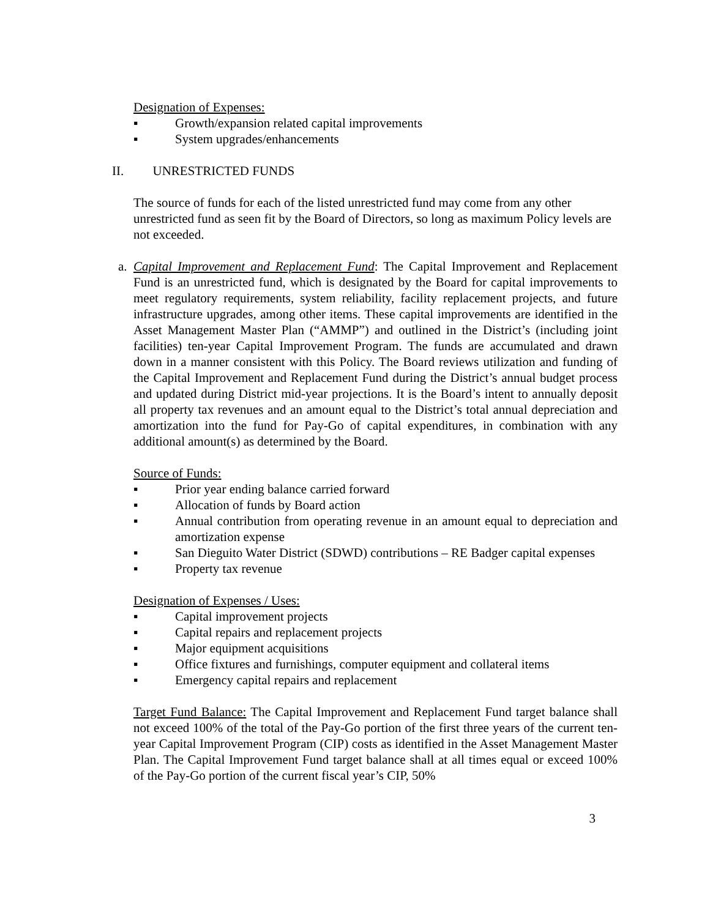Designation of Expenses:
▪ Growth/expansion related capital improvements
▪ System upgrades/enhancements
II. UNRESTRICTED FUNDS
The source of funds for each of the listed unrestricted fund may come from any other unrestricted fund as seen fit by the Board of Directors, so long as maximum Policy levels are not exceeded.
a.
Capital Improvement and Replacement Fund: The Capital Improvement and Replacement Fund is an unrestricted fund, which is designated by the Board for capital improvements to meet regulatory requirements, system reliability, facility replacement projects, and future infrastructure upgrades, among other items. These capital improvements are identified in the Asset Management Master Plan (“AMMP”) and outlined in the District’s (including joint facilities) ten-year Capital Improvement Program. The funds are accumulated and drawn down in a manner consistent with this Policy. The Board reviews utilization and funding of the Capital Improvement and Replacement Fund during the District’s annual budget process and updated during District mid-year projections. It is the Board’s intent to annually deposit all property tax revenues and an amount equal to the District’s total annual depreciation and amortization into the fund for Pay-Go of capital expenditures, in combination with any additional amount(s) as determined by the Board.
Source of Funds:
▪ Prior year ending balance carried forward
▪ Allocation of funds by Board action
▪ Annual contribution from operating revenue in an amount equal to depreciation and amortization expense
▪ San Dieguito Water District (SDWD) contributions – RE Badger capital expenses
▪ Property tax revenue
Designation of Expenses / Uses:
▪ Capital improvement projects
▪ Capital repairs and replacement projects
▪ Major equipment acquisitions
▪ Office fixtures and furnishings, computer equipment and collateral items
▪ Emergency capital repairs and replacement
Target Fund Balance: The Capital Improvement and Replacement Fund target balance shall not exceed 100% of the total of the Pay-Go portion of the first three years of the current ten-year Capital Improvement Program (CIP) costs as identified in the Asset Management Master Plan. The Capital Improvement Fund target balance shall at all times equal or exceed 100% of the Pay-Go portion of the current fiscal year’s CIP, 50%
3